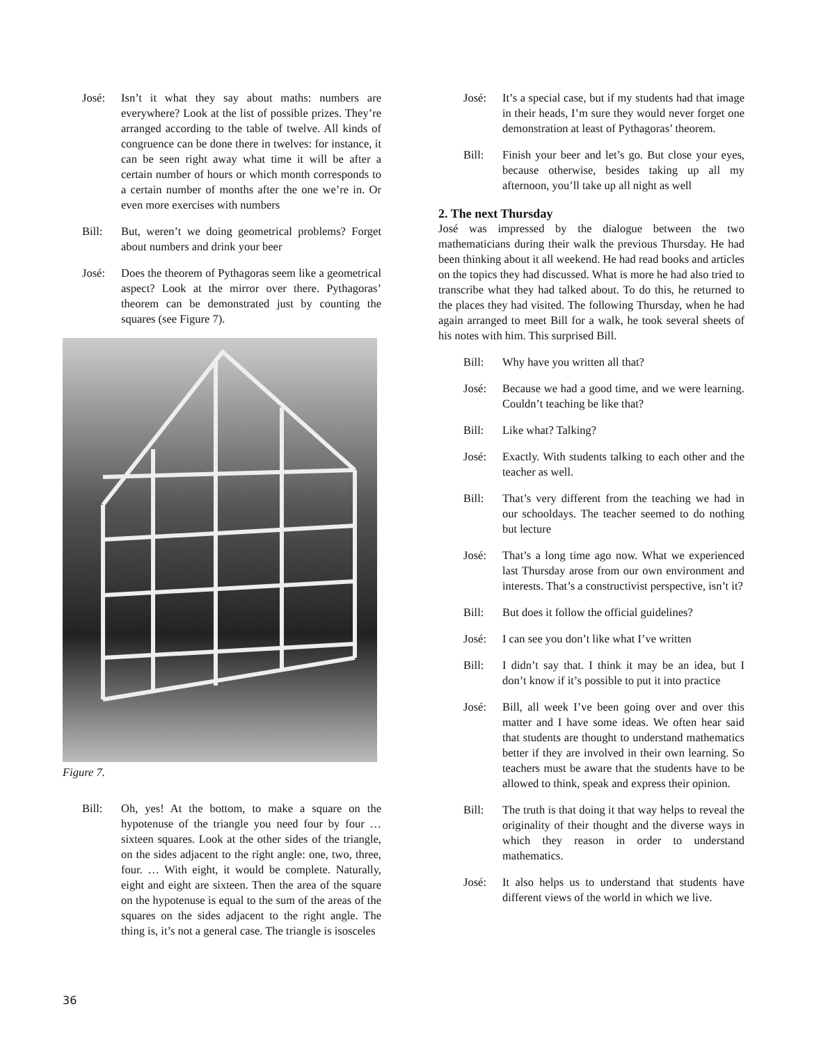José: Isn’t it what they say about maths: numbers are everywhere? Look at the list of possible prizes. They’re arranged according to the table of twelve. All kinds of congruence can be done there in twelves: for instance, it can be seen right away what time it will be after a certain number of hours or which month corresponds to a certain number of months after the one we’re in. Or even more exercises with numbers
Bill: But, weren’t we doing geometrical problems? Forget about numbers and drink your beer
José: Does the theorem of Pythagoras seem like a geometrical aspect? Look at the mirror over there. Pythagoras’ theorem can be demonstrated just by counting the squares (see Figure 7).
Figure 7.
Bill: Oh, yes! At the bottom, to make a square on the hypotenuse of the triangle you need four by four … sixteen squares. Look at the other sides of the triangle, on the sides adjacent to the right angle: one, two, three, four. … With eight, it would be complete. Naturally, eight and eight are sixteen. Then the area of the square on the hypotenuse is equal to the sum of the areas of the squares on the sides adjacent to the right angle. The thing is, it’s not a general case. The triangle is isosceles
José: It’s a special case, but if my students had that image in their heads, I’m sure they would never forget one demonstration at least of Pythagoras’ theorem.
Bill: Finish your beer and let’s go. But close your eyes, because otherwise, besides taking up all my afternoon, you’ll take up all night as well
2. The next Thursday
José was impressed by the dialogue between the two mathematicians during their walk the previous Thursday. He had been thinking about it all weekend. He had read books and articles on the topics they had discussed. What is more he had also tried to transcribe what they had talked about. To do this, he returned to the places they had visited. The following Thursday, when he had again arranged to meet Bill for a walk, he took several sheets of his notes with him. This surprised Bill.
Bill: Why have you written all that?
José: Because we had a good time, and we were learning. Couldn’t teaching be like that?
Bill: Like what? Talking?
José: Exactly. With students talking to each other and the teacher as well.
Bill: That’s very different from the teaching we had in our schooldays. The teacher seemed to do nothing but lecture
José: That’s a long time ago now. What we experienced last Thursday arose from our own environment and interests. That’s a constructivist perspective, isn’t it?
Bill: But does it follow the official guidelines?
José: I can see you don’t like what I’ve written
Bill: I didn’t say that. I think it may be an idea, but I don’t know if it’s possible to put it into practice
José: Bill, all week I’ve been going over and over this matter and I have some ideas. We often hear said that students are thought to understand mathematics better if they are involved in their own learning. So teachers must be aware that the students have to be allowed to think, speak and express their opinion.
Bill: The truth is that doing it that way helps to reveal the originality of their thought and the diverse ways in which they reason in order to understand mathematics.
José: It also helps us to understand that students have different views of the world in which we live.
36